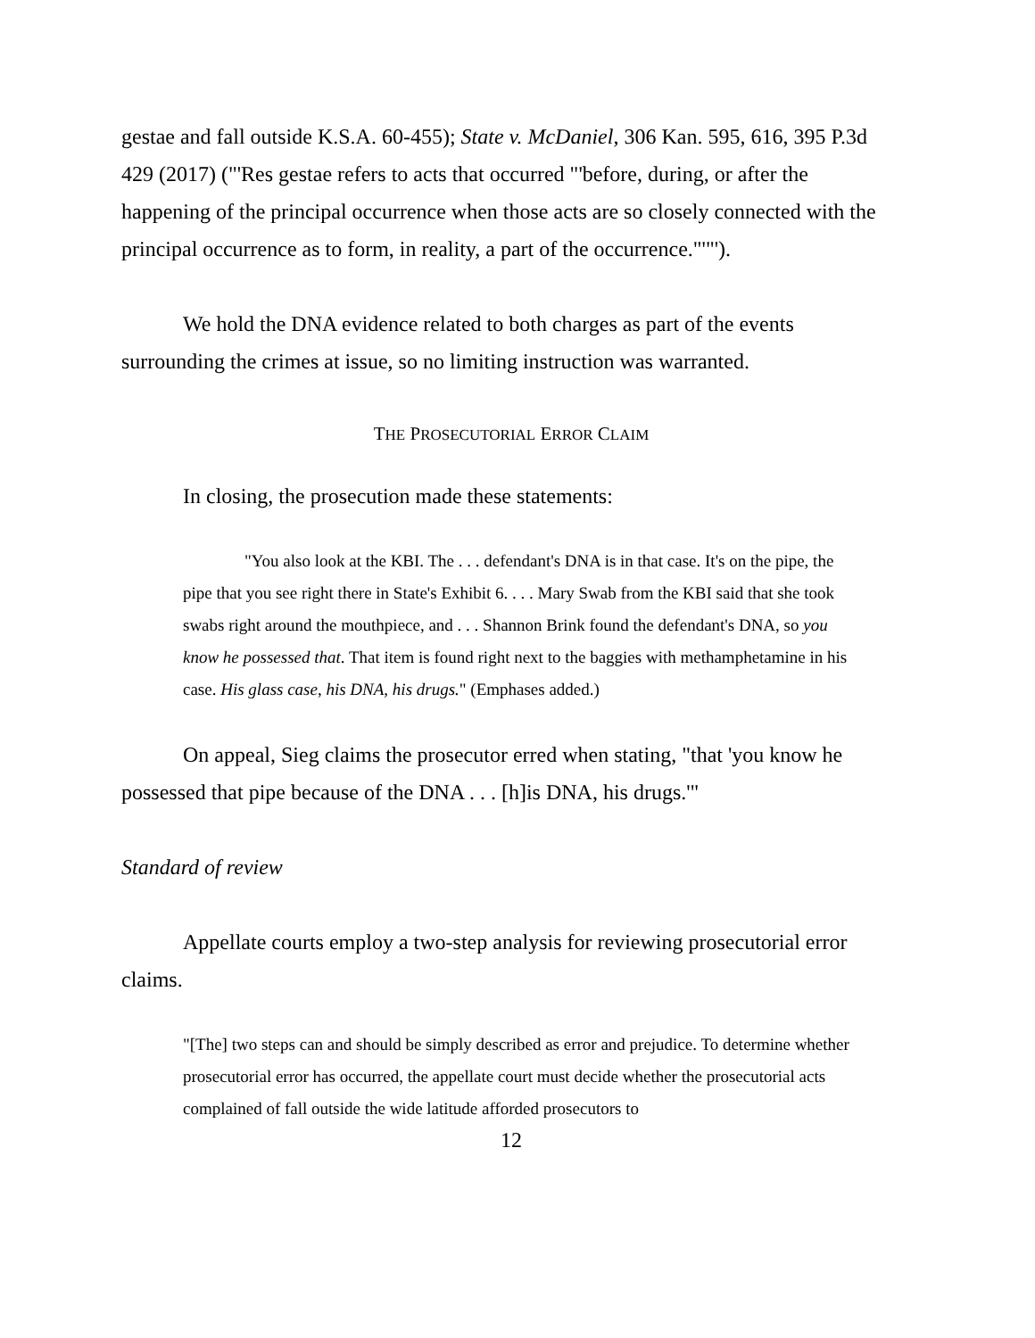gestae and fall outside K.S.A. 60-455); State v. McDaniel, 306 Kan. 595, 616, 395 P.3d 429 (2017) ("'Res gestae refers to acts that occurred "'before, during, or after the happening of the principal occurrence when those acts are so closely connected with the principal occurrence as to form, in reality, a part of the occurrence."'"').
We hold the DNA evidence related to both charges as part of the events surrounding the crimes at issue, so no limiting instruction was warranted.
THE PROSECUTORIAL ERROR CLAIM
In closing, the prosecution made these statements:
"You also look at the KBI. The . . . defendant's DNA is in that case. It's on the pipe, the pipe that you see right there in State's Exhibit 6. . . . Mary Swab from the KBI said that she took swabs right around the mouthpiece, and . . . Shannon Brink found the defendant's DNA, so you know he possessed that. That item is found right next to the baggies with methamphetamine in his case. His glass case, his DNA, his drugs." (Emphases added.)
On appeal, Sieg claims the prosecutor erred when stating, "that 'you know he possessed that pipe because of the DNA . . . [h]is DNA, his drugs.'"
Standard of review
Appellate courts employ a two-step analysis for reviewing prosecutorial error claims.
"[The] two steps can and should be simply described as error and prejudice. To determine whether prosecutorial error has occurred, the appellate court must decide whether the prosecutorial acts complained of fall outside the wide latitude afforded prosecutors to
12